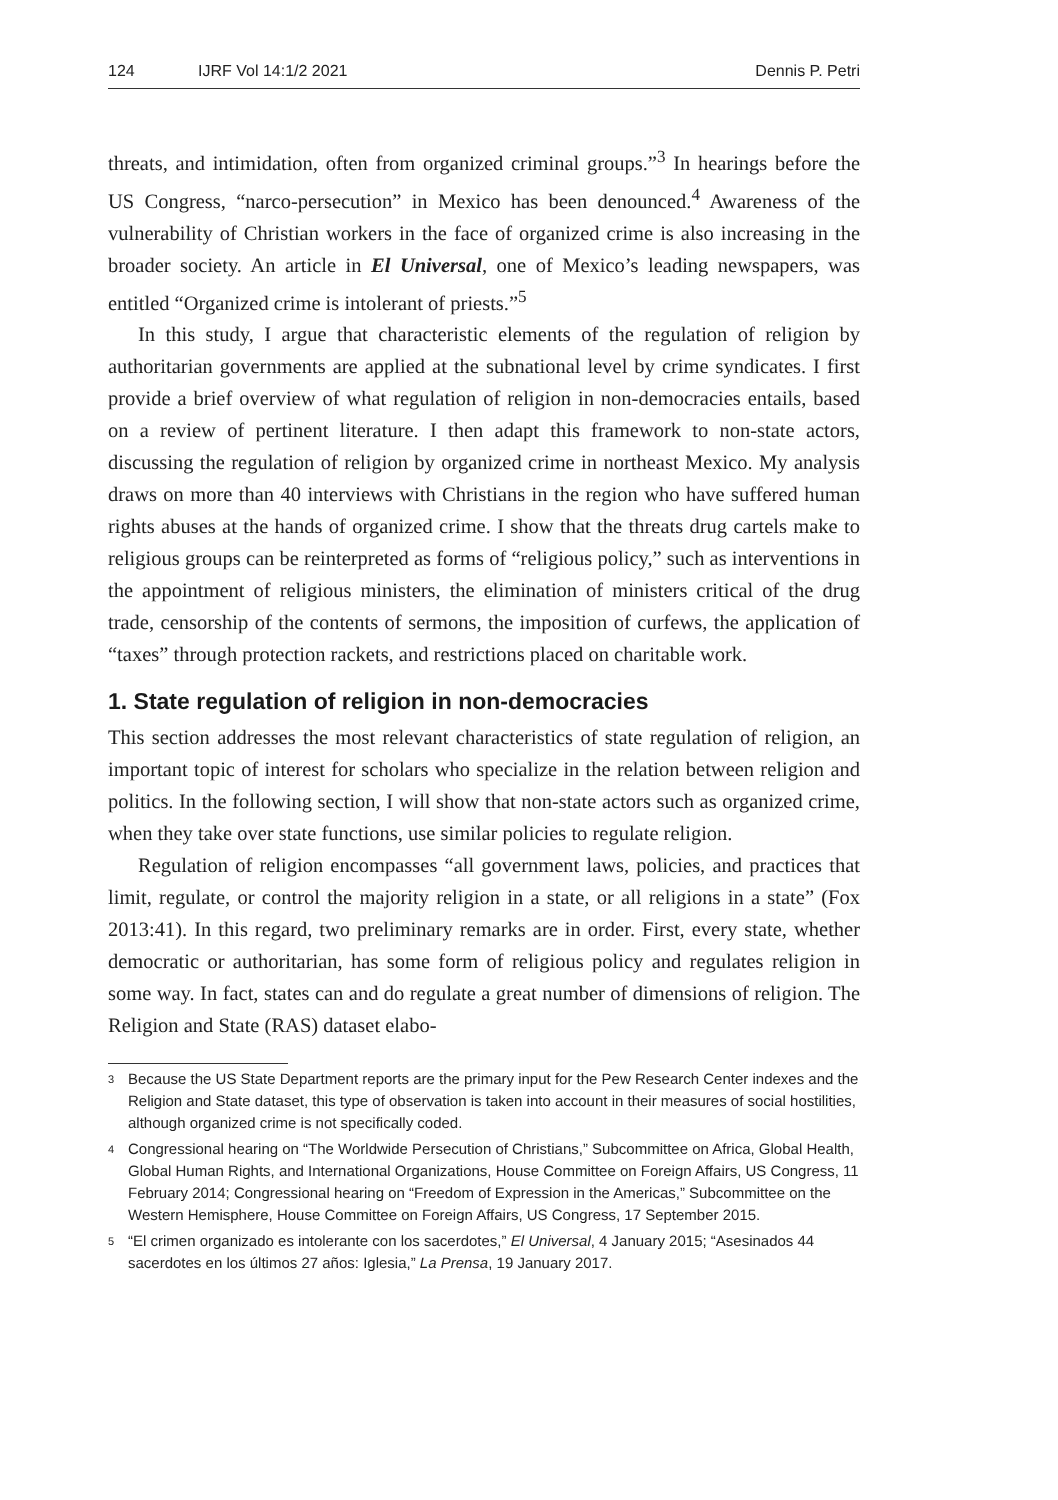124 IJRF Vol 14:1/2 2021 Dennis P. Petri
threats, and intimidation, often from organized criminal groups.”<sup>3</sup> In hearings before the US Congress, “narco-persecution” in Mexico has been denounced.<sup>4</sup> Awareness of the vulnerability of Christian workers in the face of organized crime is also increasing in the broader society. An article in El Universal, one of Mexico’s leading newspapers, was entitled “Organized crime is intolerant of priests.”<sup>5</sup>
In this study, I argue that characteristic elements of the regulation of religion by authoritarian governments are applied at the subnational level by crime syndicates. I first provide a brief overview of what regulation of religion in non-democracies entails, based on a review of pertinent literature. I then adapt this framework to non-state actors, discussing the regulation of religion by organized crime in northeast Mexico. My analysis draws on more than 40 interviews with Christians in the region who have suffered human rights abuses at the hands of organized crime. I show that the threats drug cartels make to religious groups can be reinterpreted as forms of “religious policy,” such as interventions in the appointment of religious ministers, the elimination of ministers critical of the drug trade, censorship of the contents of sermons, the imposition of curfews, the application of “taxes” through protection rackets, and restrictions placed on charitable work.
1. State regulation of religion in non-democracies
This section addresses the most relevant characteristics of state regulation of religion, an important topic of interest for scholars who specialize in the relation between religion and politics. In the following section, I will show that non-state actors such as organized crime, when they take over state functions, use similar policies to regulate religion.
Regulation of religion encompasses “all government laws, policies, and practices that limit, regulate, or control the majority religion in a state, or all religions in a state” (Fox 2013:41). In this regard, two preliminary remarks are in order. First, every state, whether democratic or authoritarian, has some form of religious policy and regulates religion in some way. In fact, states can and do regulate a great number of dimensions of religion. The Religion and State (RAS) dataset elabo-
3
Because the US State Department reports are the primary input for the Pew Research Center indexes and the Religion and State dataset, this type of observation is taken into account in their measures of social hostilities, although organized crime is not specifically coded.
4
Congressional hearing on “The Worldwide Persecution of Christians,” Subcommittee on Africa, Global Health, Global Human Rights, and International Organizations, House Committee on Foreign Affairs, US Congress, 11 February 2014; Congressional hearing on “Freedom of Expression in the Americas,” Subcommittee on the Western Hemisphere, House Committee on Foreign Affairs, US Congress, 17 September 2015.
5
“El crimen organizado es intolerante con los sacerdotes,” El Universal, 4 January 2015; “Asesinados 44 sacerdotes en los últimos 27 años: Iglesia,” La Prensa, 19 January 2017.